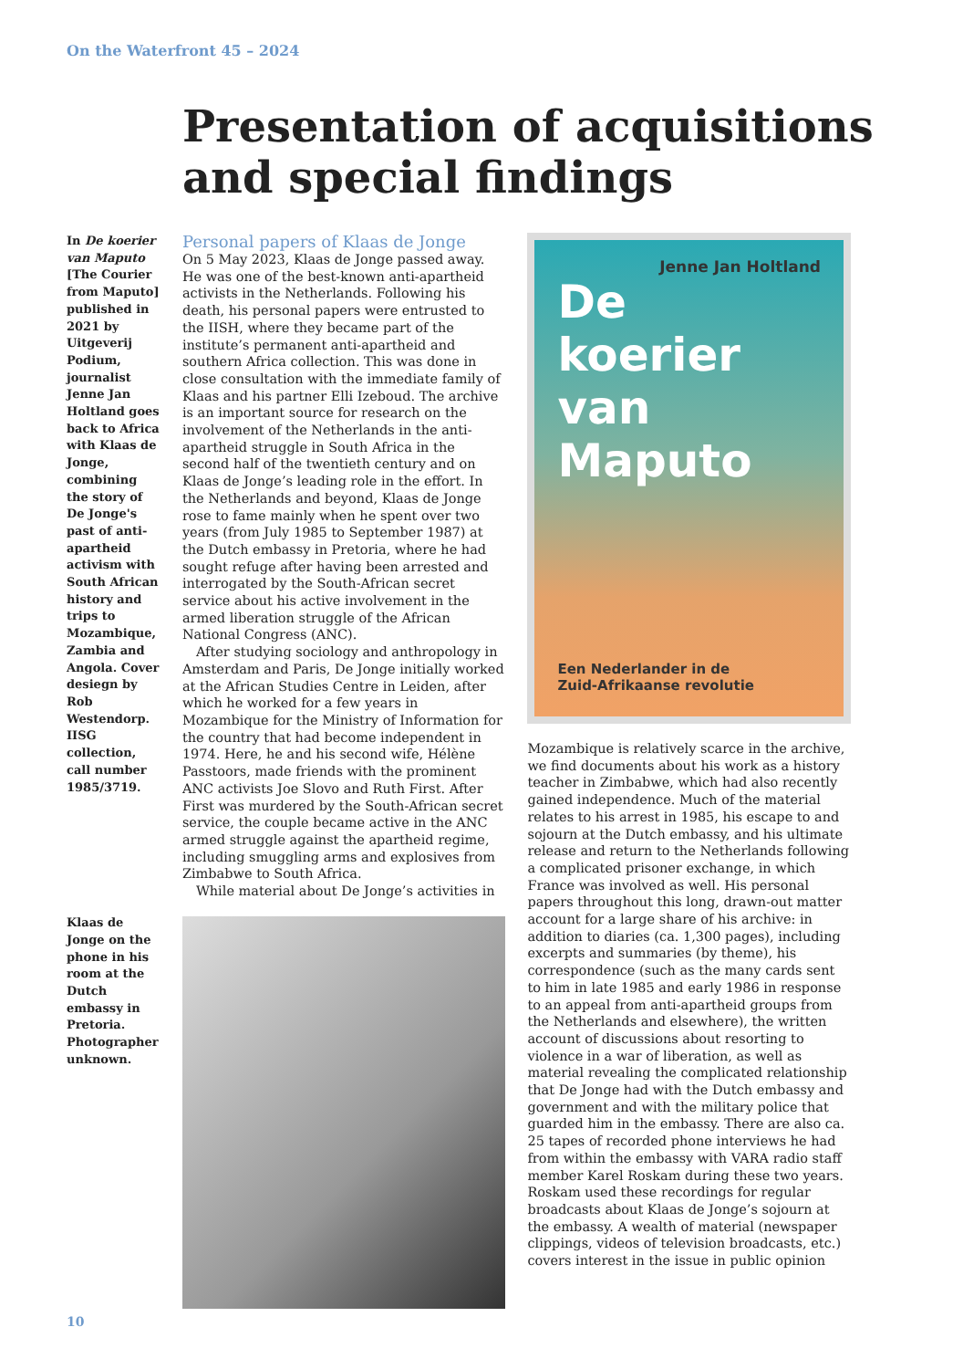On the Waterfront 45 – 2024
Presentation of acquisitions and special findings
In De koerier van Maputo [The Courier from Maputo] published in 2021 by Uitgeverij Podium, journalist Jenne Jan Holtland goes back to Africa with Klaas de Jonge, combining the story of De Jonge's past of anti-apartheid activism with South African history and trips to Mozambique, Zambia and Angola. Cover desiegn by Rob Westendorp. IISG collection, call number 1985/3719.
Klaas de Jonge on the phone in his room at the Dutch embassy in Pretoria. Photographer unknown.
Personal papers of Klaas de Jonge
On 5 May 2023, Klaas de Jonge passed away. He was one of the best-known anti-apartheid activists in the Netherlands. Following his death, his personal papers were entrusted to the IISH, where they became part of the institute’s permanent anti-apartheid and southern Africa collection. This was done in close consultation with the immediate family of Klaas and his partner Elli Izeboud. The archive is an important source for research on the involvement of the Netherlands in the anti-apartheid struggle in South Africa in the second half of the twentieth century and on Klaas de Jonge’s leading role in the effort. In the Netherlands and beyond, Klaas de Jonge rose to fame mainly when he spent over two years (from July 1985 to September 1987) at the Dutch embassy in Pretoria, where he had sought refuge after having been arrested and interrogated by the South-African secret service about his active involvement in the armed liberation struggle of the African National Congress (ANC).
After studying sociology and anthropology in Amsterdam and Paris, De Jonge initially worked at the African Studies Centre in Leiden, after which he worked for a few years in Mozambique for the Ministry of Information for the country that had become independent in 1974. Here, he and his second wife, Hélène Passtoors, made friends with the prominent ANC activists Joe Slovo and Ruth First. After First was murdered by the South-African secret service, the couple became active in the ANC armed struggle against the apartheid regime, including smuggling arms and explosives from Zimbabwe to South Africa.
While material about De Jonge’s activities in
Jenne Jan Holtland
De
koerier
van
Maputo
Een Nederlander in de
Zuid-Afrikaanse revolutie
Mozambique is relatively scarce in the archive, we find documents about his work as a history teacher in Zimbabwe, which had also recently gained independence. Much of the material relates to his arrest in 1985, his escape to and sojourn at the Dutch embassy, and his ultimate release and return to the Netherlands following a complicated prisoner exchange, in which France was involved as well. His personal papers throughout this long, drawn-out matter account for a large share of his archive: in addition to diaries (ca. 1,300 pages), including excerpts and summaries (by theme), his correspondence (such as the many cards sent to him in late 1985 and early 1986 in response to an appeal from anti-apartheid groups from the Netherlands and elsewhere), the written account of discussions about resorting to violence in a war of liberation, as well as material revealing the complicated relationship that De Jonge had with the Dutch embassy and government and with the military police that guarded him in the embassy. There are also ca. 25 tapes of recorded phone interviews he had from within the embassy with VARA radio staff member Karel Roskam during these two years. Roskam used these recordings for regular broadcasts about Klaas de Jonge’s sojourn at the embassy. A wealth of material (newspaper clippings, videos of television broadcasts, etc.) covers interest in the issue in public opinion
10